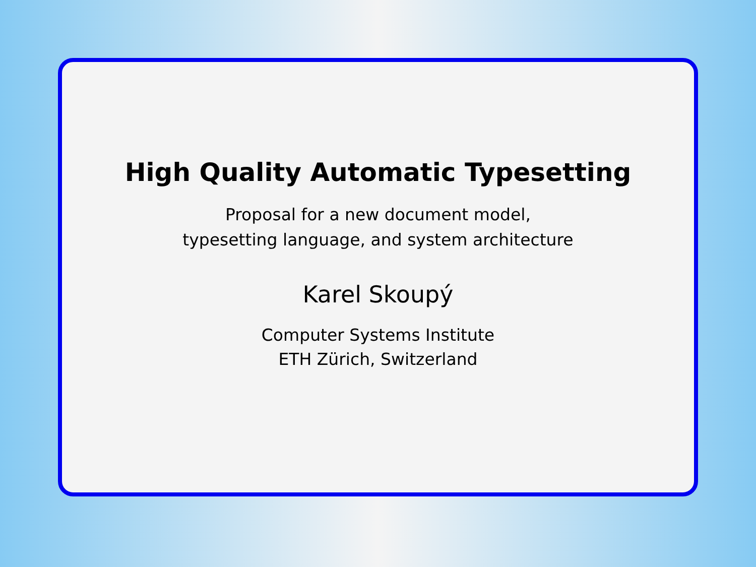High Quality Automatic Typesetting
Proposal for a new document model,
typesetting language, and system architecture
Karel Skoupý
Computer Systems Institute
ETH Zürich, Switzerland